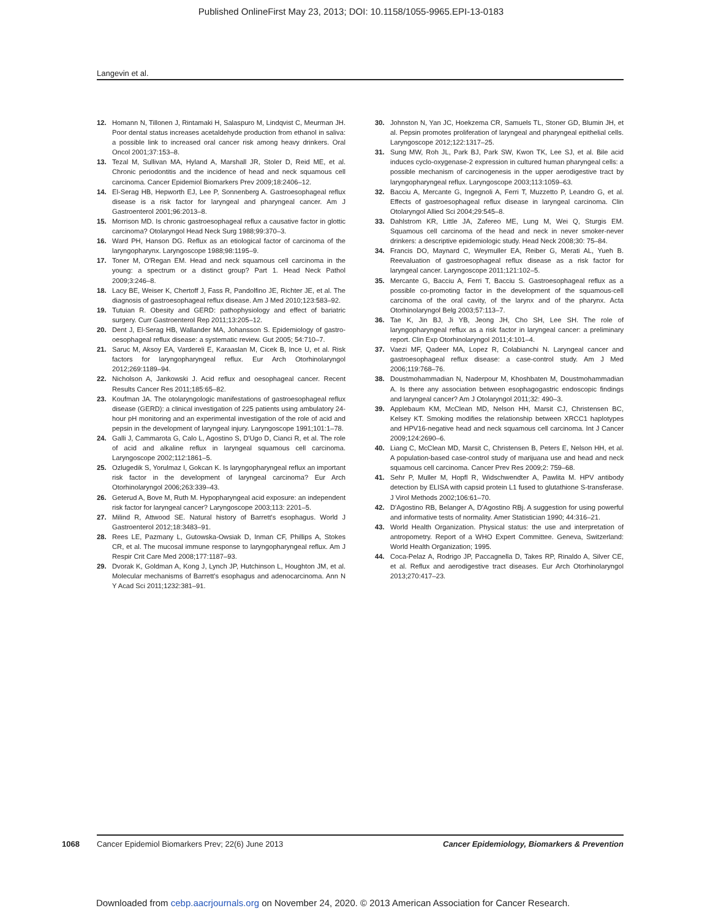Published OnlineFirst May 23, 2013; DOI: 10.1158/1055-9965.EPI-13-0183
Langevin et al.
12. Homann N, Tillonen J, Rintamaki H, Salaspuro M, Lindqvist C, Meurman JH. Poor dental status increases acetaldehyde production from ethanol in saliva: a possible link to increased oral cancer risk among heavy drinkers. Oral Oncol 2001;37:153–8.
13. Tezal M, Sullivan MA, Hyland A, Marshall JR, Stoler D, Reid ME, et al. Chronic periodontitis and the incidence of head and neck squamous cell carcinoma. Cancer Epidemiol Biomarkers Prev 2009;18:2406–12.
14. El-Serag HB, Hepworth EJ, Lee P, Sonnenberg A. Gastroesophageal reflux disease is a risk factor for laryngeal and pharyngeal cancer. Am J Gastroenterol 2001;96:2013–8.
15. Morrison MD. Is chronic gastroesophageal reflux a causative factor in glottic carcinoma? Otolaryngol Head Neck Surg 1988;99:370–3.
16. Ward PH, Hanson DG. Reflux as an etiological factor of carcinoma of the laryngopharynx. Laryngoscope 1988;98:1195–9.
17. Toner M, O'Regan EM. Head and neck squamous cell carcinoma in the young: a spectrum or a distinct group? Part 1. Head Neck Pathol 2009;3:246–8.
18. Lacy BE, Weiser K, Chertoff J, Fass R, Pandolfino JE, Richter JE, et al. The diagnosis of gastroesophageal reflux disease. Am J Med 2010;123:583–92.
19. Tutuian R. Obesity and GERD: pathophysiology and effect of bariatric surgery. Curr Gastroenterol Rep 2011;13:205–12.
20. Dent J, El-Serag HB, Wallander MA, Johansson S. Epidemiology of gastro-oesophageal reflux disease: a systematic review. Gut 2005; 54:710–7.
21. Saruc M, Aksoy EA, Vardereli E, Karaaslan M, Cicek B, Ince U, et al. Risk factors for laryngopharyngeal reflux. Eur Arch Otorhinolaryngol 2012;269:1189–94.
22. Nicholson A, Jankowski J. Acid reflux and oesophageal cancer. Recent Results Cancer Res 2011;185:65–82.
23. Koufman JA. The otolaryngologic manifestations of gastroesophageal reflux disease (GERD): a clinical investigation of 225 patients using ambulatory 24-hour pH monitoring and an experimental investigation of the role of acid and pepsin in the development of laryngeal injury. Laryngoscope 1991;101:1–78.
24. Galli J, Cammarota G, Calo L, Agostino S, D'Ugo D, Cianci R, et al. The role of acid and alkaline reflux in laryngeal squamous cell carcinoma. Laryngoscope 2002;112:1861–5.
25. Ozlugedik S, Yorulmaz I, Gokcan K. Is laryngopharyngeal reflux an important risk factor in the development of laryngeal carcinoma? Eur Arch Otorhinolaryngol 2006;263:339–43.
26. Geterud A, Bove M, Ruth M. Hypopharyngeal acid exposure: an independent risk factor for laryngeal cancer? Laryngoscope 2003;113: 2201–5.
27. Milind R, Attwood SE. Natural history of Barrett's esophagus. World J Gastroenterol 2012;18:3483–91.
28. Rees LE, Pazmany L, Gutowska-Owsiak D, Inman CF, Phillips A, Stokes CR, et al. The mucosal immune response to laryngopharyngeal reflux. Am J Respir Crit Care Med 2008;177:1187–93.
29. Dvorak K, Goldman A, Kong J, Lynch JP, Hutchinson L, Houghton JM, et al. Molecular mechanisms of Barrett's esophagus and adenocarcinoma. Ann N Y Acad Sci 2011;1232:381–91.
30. Johnston N, Yan JC, Hoekzema CR, Samuels TL, Stoner GD, Blumin JH, et al. Pepsin promotes proliferation of laryngeal and pharyngeal epithelial cells. Laryngoscope 2012;122:1317–25.
31. Sung MW, Roh JL, Park BJ, Park SW, Kwon TK, Lee SJ, et al. Bile acid induces cyclo-oxygenase-2 expression in cultured human pharyngeal cells: a possible mechanism of carcinogenesis in the upper aerodigestive tract by laryngopharyngeal reflux. Laryngoscope 2003;113:1059–63.
32. Bacciu A, Mercante G, Ingegnoli A, Ferri T, Muzzetto P, Leandro G, et al. Effects of gastroesophageal reflux disease in laryngeal carcinoma. Clin Otolaryngol Allied Sci 2004;29:545–8.
33. Dahlstrom KR, Little JA, Zafereo ME, Lung M, Wei Q, Sturgis EM. Squamous cell carcinoma of the head and neck in never smoker-never drinkers: a descriptive epidemiologic study. Head Neck 2008;30: 75–84.
34. Francis DO, Maynard C, Weymuller EA, Reiber G, Merati AL, Yueh B. Reevaluation of gastroesophageal reflux disease as a risk factor for laryngeal cancer. Laryngoscope 2011;121:102–5.
35. Mercante G, Bacciu A, Ferri T, Bacciu S. Gastroesophageal reflux as a possible co-promoting factor in the development of the squamous-cell carcinoma of the oral cavity, of the larynx and of the pharynx. Acta Otorhinolaryngol Belg 2003;57:113–7.
36. Tae K, Jin BJ, Ji YB, Jeong JH, Cho SH, Lee SH. The role of laryngopharyngeal reflux as a risk factor in laryngeal cancer: a preliminary report. Clin Exp Otorhinolaryngol 2011;4:101–4.
37. Vaezi MF, Qadeer MA, Lopez R, Colabianchi N. Laryngeal cancer and gastroesophageal reflux disease: a case-control study. Am J Med 2006;119:768–76.
38. Doustmohammadian N, Naderpour M, Khoshbaten M, Doustmohammadian A. Is there any association between esophagogastric endoscopic findings and laryngeal cancer? Am J Otolaryngol 2011;32: 490–3.
39. Applebaum KM, McClean MD, Nelson HH, Marsit CJ, Christensen BC, Kelsey KT. Smoking modifies the relationship between XRCC1 haplotypes and HPV16-negative head and neck squamous cell carcinoma. Int J Cancer 2009;124:2690–6.
40. Liang C, McClean MD, Marsit C, Christensen B, Peters E, Nelson HH, et al. A population-based case-control study of marijuana use and head and neck squamous cell carcinoma. Cancer Prev Res 2009;2: 759–68.
41. Sehr P, Muller M, Hopfl R, Widschwendter A, Pawlita M. HPV antibody detection by ELISA with capsid protein L1 fused to glutathione S-transferase. J Virol Methods 2002;106:61–70.
42. D'Agostino RB, Belanger A, D'Agostino RBj. A suggestion for using powerful and informative tests of normality. Amer Statistician 1990; 44:316–21.
43. World Health Organization. Physical status: the use and interpretation of antropometry. Report of a WHO Expert Committee. Geneva, Switzerland: World Health Organization; 1995.
44. Coca-Pelaz A, Rodrigo JP, Paccagnella D, Takes RP, Rinaldo A, Silver CE, et al. Reflux and aerodigestive tract diseases. Eur Arch Otorhinolaryngol 2013;270:417–23.
1068
Cancer Epidemiol Biomarkers Prev; 22(6) June 2013 Cancer Epidemiology, Biomarkers & Prevention
Downloaded from cebp.aacrjournals.org on November 24, 2020. © 2013 American Association for Cancer Research.